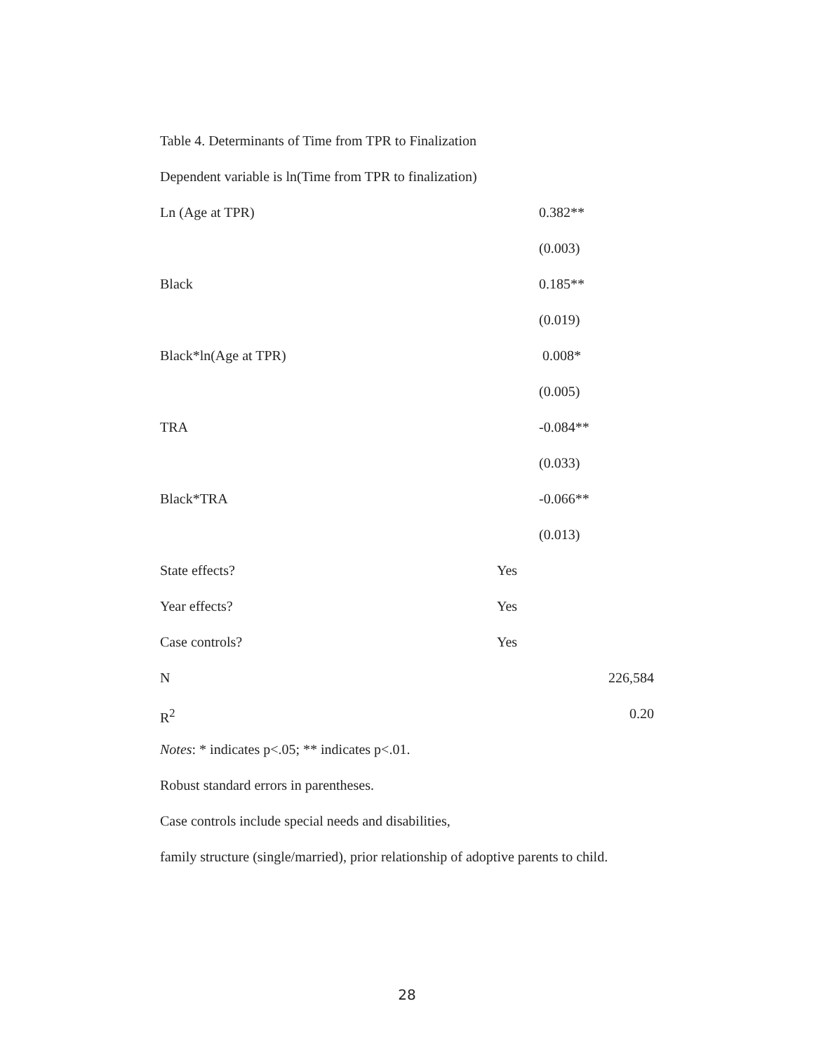Table 4. Determinants of Time from TPR to Finalization
Dependent variable is ln(Time from TPR to finalization)
| Ln (Age at TPR) | | 0.382** | |
| | | (0.003) | |
| Black | | 0.185** | |
| | | (0.019) | |
| Black*ln(Age at TPR) | | 0.008* | |
| | | (0.005) | |
| TRA | | -0.084** | |
| | | (0.033) | |
| Black*TRA | | -0.066** | |
| | | (0.013) | |
| State effects? | Yes | | |
| Year effects? | Yes | | |
| Case controls? | Yes | | |
| N | | | 226,584 |
| R<sup>2</sup> | | | 0.20 |
Notes: * indicates p<.05; ** indicates p<.01.
Robust standard errors in parentheses.
Case controls include special needs and disabilities,
family structure (single/married), prior relationship of adoptive parents to child.
28